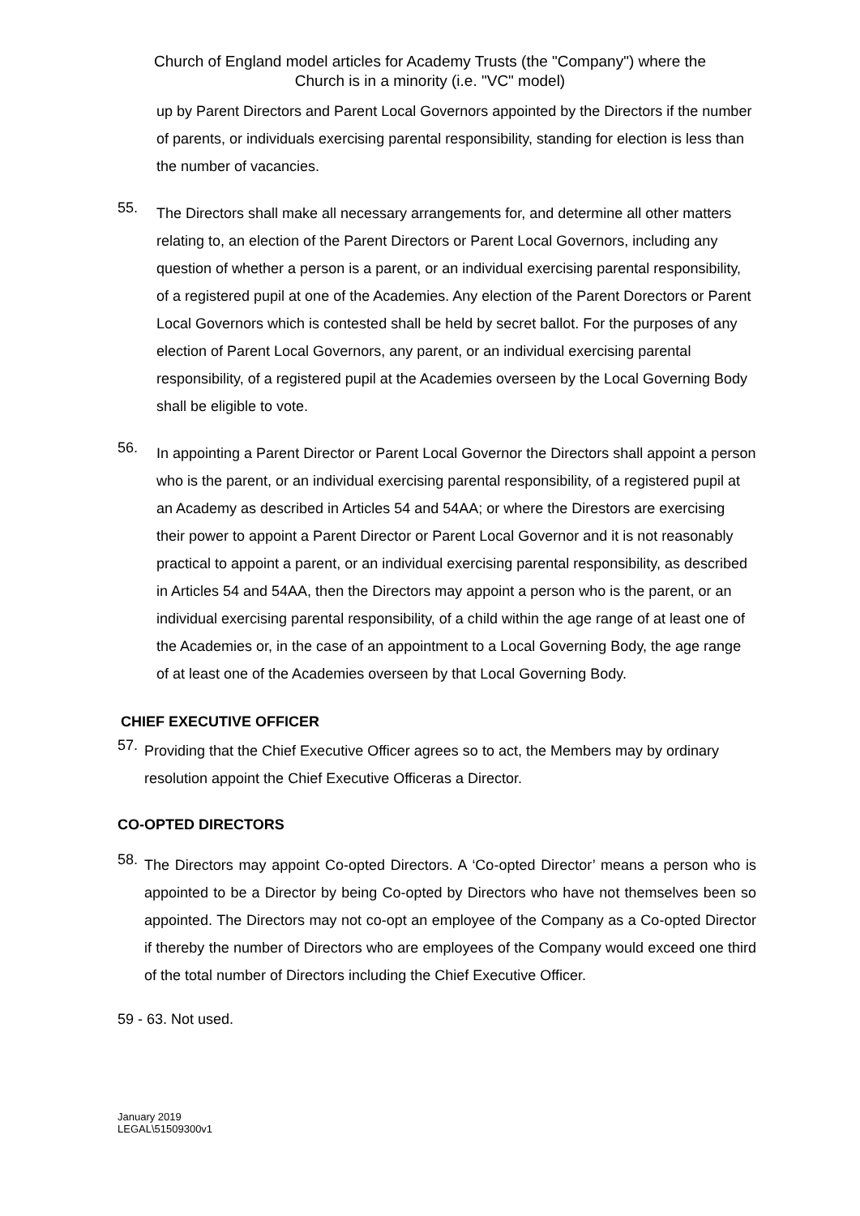Church of England model articles for Academy Trusts (the "Company") where the
Church is in a minority (i.e. "VC" model)
up by Parent Directors and Parent Local Governors appointed by the Directors if the number of parents, or individuals exercising parental responsibility, standing for election is less than the number of vacancies.
55.
The Directors shall make all necessary arrangements for, and determine all other matters relating to, an election of the Parent Directors or Parent Local Governors, including any question of whether a person is a parent, or an individual exercising parental responsibility, of a registered pupil at one of the Academies. Any election of the Parent Dorectors or Parent Local Governors which is contested shall be held by secret ballot. For the purposes of any election of Parent Local Governors, any parent, or an individual exercising parental responsibility, of a registered pupil at the Academies overseen by the Local Governing Body shall be eligible to vote.
56.
In appointing a Parent Director or Parent Local Governor the Directors shall appoint a person who is the parent, or an individual exercising parental responsibility, of a registered pupil at an Academy as described in Articles 54 and 54AA; or where the Direstors are exercising their power to appoint a Parent Director or Parent Local Governor and it is not reasonably practical to appoint a parent, or an individual exercising parental responsibility, as described in Articles 54 and 54AA, then the Directors may appoint a person who is the parent, or an individual exercising parental responsibility, of a child within the age range of at least one of the Academies or, in the case of an appointment to a Local Governing Body, the age range of at least one of the Academies overseen by that Local Governing Body.
CHIEF EXECUTIVE OFFICER
57.
Providing that the Chief Executive Officer agrees so to act, the Members may by ordinary resolution appoint the Chief Executive Officeras a Director.
CO-OPTED DIRECTORS
58.
The Directors may appoint Co-opted Directors. A ‘Co-opted Director’ means a person who is appointed to be a Director by being Co-opted by Directors who have not themselves been so appointed. The Directors may not co-opt an employee of the Company as a Co-opted Director if thereby the number of Directors who are employees of the Company would exceed one third of the total number of Directors including the Chief Executive Officer.
59 - 63. Not used.
January 2019
LEGAL\51509300v1